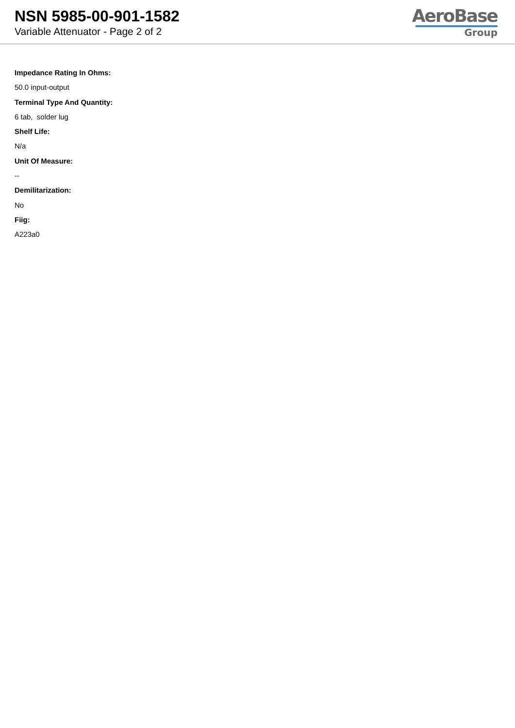NSN 5985-00-901-1582
Variable Attenuator - Page 2 of 2
AeroBase
Group
Impedance Rating In Ohms:
50.0 input-output
Terminal Type And Quantity:
6 tab, solder lug
Shelf Life:
N/a
Unit Of Measure:
--
Demilitarization:
No
Fiig:
A223a0